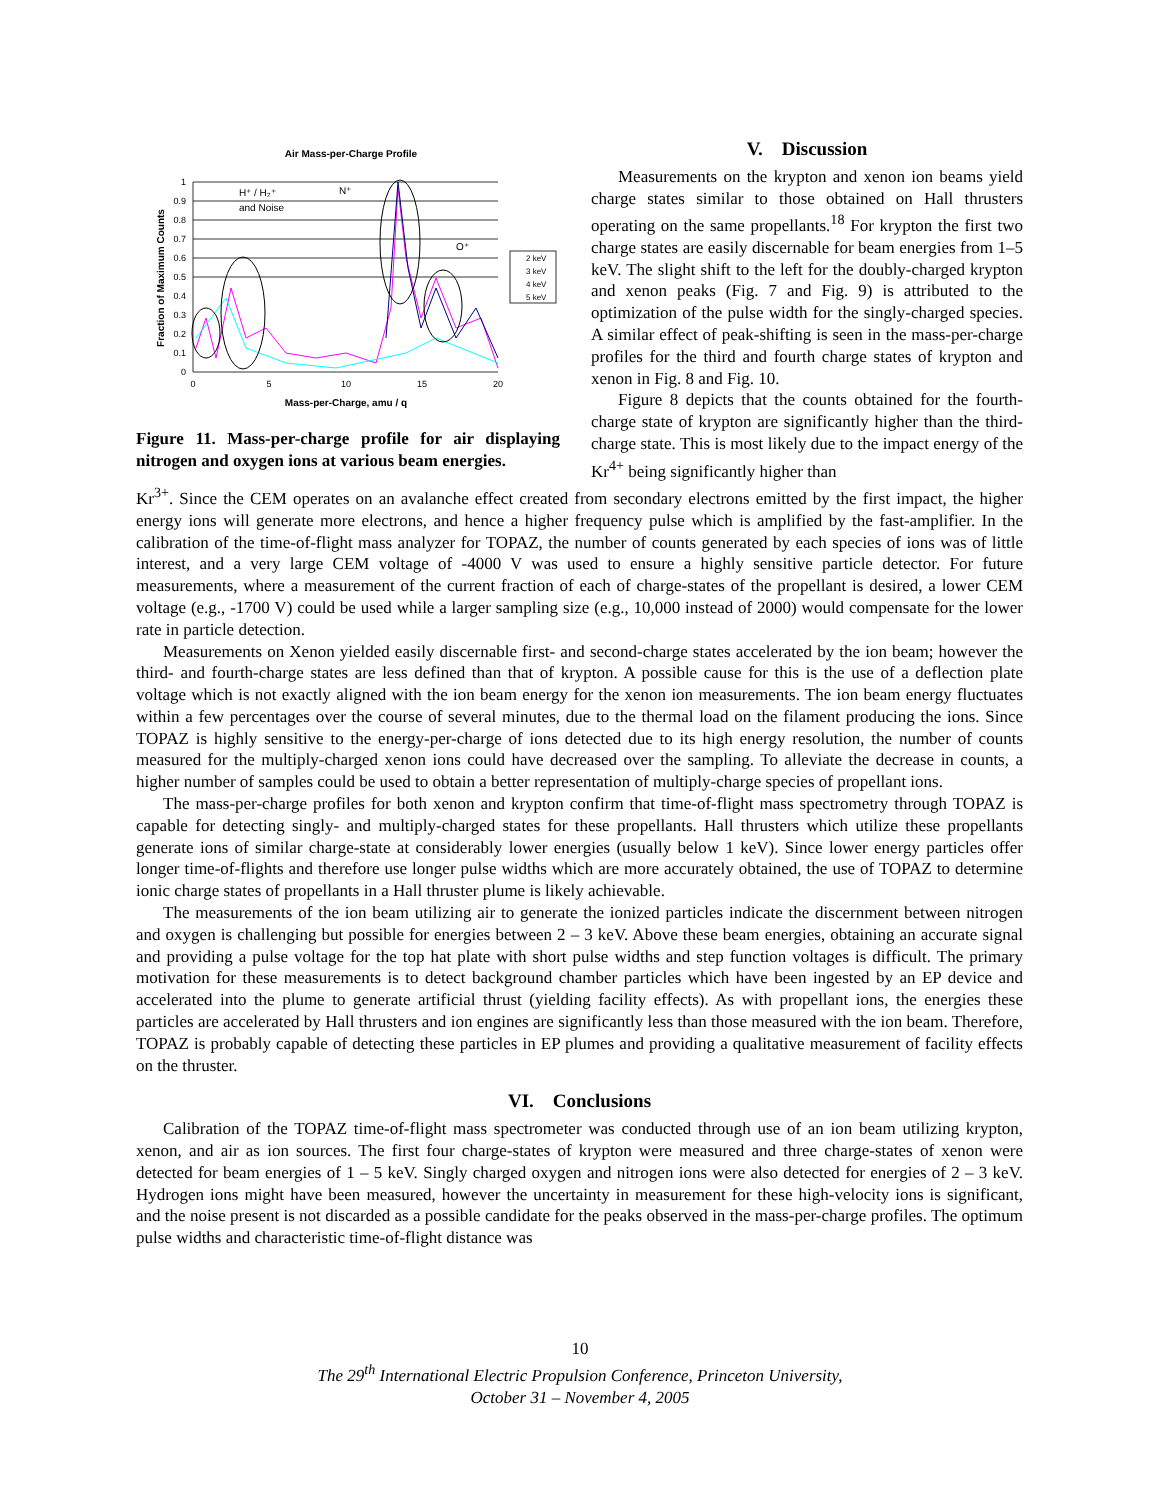Air Mass-per-Charge Profile
1
0.9
0.8
0.7
0.6
0.5
0.4
0.3
0.2
0.1
0
0
5
10
15
20
Mass-per-Charge, amu / q
Fraction of Maximum Counts
H⁺ / H₂⁺
and Noise
N⁺
O⁺
2 keV
3 keV
4 keV
5 keV
Figure 11. Mass-per-charge profile for air displaying nitrogen and oxygen ions at various beam energies.
V. Discussion
Measurements on the krypton and xenon ion beams yield charge states similar to those obtained on Hall thrusters operating on the same propellants.<sup>18</sup> For krypton the first two charge states are easily discernable for beam energies from 1–5 keV. The slight shift to the left for the doubly-charged krypton and xenon peaks (Fig. 7 and Fig. 9) is attributed to the optimization of the pulse width for the singly-charged species. A similar effect of peak-shifting is seen in the mass-per-charge profiles for the third and fourth charge states of krypton and xenon in Fig. 8 and Fig. 10.
Figure 8 depicts that the counts obtained for the fourth-charge state of krypton are significantly higher than the third-charge state. This is most likely due to the impact energy of the Kr<sup>4+</sup> being significantly higher than
Kr<sup>3+</sup>. Since the CEM operates on an avalanche effect created from secondary electrons emitted by the first impact, the higher energy ions will generate more electrons, and hence a higher frequency pulse which is amplified by the fast-amplifier. In the calibration of the time-of-flight mass analyzer for TOPAZ, the number of counts generated by each species of ions was of little interest, and a very large CEM voltage of -4000 V was used to ensure a highly sensitive particle detector. For future measurements, where a measurement of the current fraction of each of charge-states of the propellant is desired, a lower CEM voltage (e.g., -1700 V) could be used while a larger sampling size (e.g., 10,000 instead of 2000) would compensate for the lower rate in particle detection.
Measurements on Xenon yielded easily discernable first- and second-charge states accelerated by the ion beam; however the third- and fourth-charge states are less defined than that of krypton. A possible cause for this is the use of a deflection plate voltage which is not exactly aligned with the ion beam energy for the xenon ion measurements. The ion beam energy fluctuates within a few percentages over the course of several minutes, due to the thermal load on the filament producing the ions. Since TOPAZ is highly sensitive to the energy-per-charge of ions detected due to its high energy resolution, the number of counts measured for the multiply-charged xenon ions could have decreased over the sampling. To alleviate the decrease in counts, a higher number of samples could be used to obtain a better representation of multiply-charge species of propellant ions.
The mass-per-charge profiles for both xenon and krypton confirm that time-of-flight mass spectrometry through TOPAZ is capable for detecting singly- and multiply-charged states for these propellants. Hall thrusters which utilize these propellants generate ions of similar charge-state at considerably lower energies (usually below 1 keV). Since lower energy particles offer longer time-of-flights and therefore use longer pulse widths which are more accurately obtained, the use of TOPAZ to determine ionic charge states of propellants in a Hall thruster plume is likely achievable.
The measurements of the ion beam utilizing air to generate the ionized particles indicate the discernment between nitrogen and oxygen is challenging but possible for energies between 2 – 3 keV. Above these beam energies, obtaining an accurate signal and providing a pulse voltage for the top hat plate with short pulse widths and step function voltages is difficult. The primary motivation for these measurements is to detect background chamber particles which have been ingested by an EP device and accelerated into the plume to generate artificial thrust (yielding facility effects). As with propellant ions, the energies these particles are accelerated by Hall thrusters and ion engines are significantly less than those measured with the ion beam. Therefore, TOPAZ is probably capable of detecting these particles in EP plumes and providing a qualitative measurement of facility effects on the thruster.
VI. Conclusions
Calibration of the TOPAZ time-of-flight mass spectrometer was conducted through use of an ion beam utilizing krypton, xenon, and air as ion sources. The first four charge-states of krypton were measured and three charge-states of xenon were detected for beam energies of 1 – 5 keV. Singly charged oxygen and nitrogen ions were also detected for energies of 2 – 3 keV. Hydrogen ions might have been measured, however the uncertainty in measurement for these high-velocity ions is significant, and the noise present is not discarded as a possible candidate for the peaks observed in the mass-per-charge profiles. The optimum pulse widths and characteristic time-of-flight distance was
10
The 29<sup>th</sup> International Electric Propulsion Conference, Princeton University,
October 31 – November 4, 2005